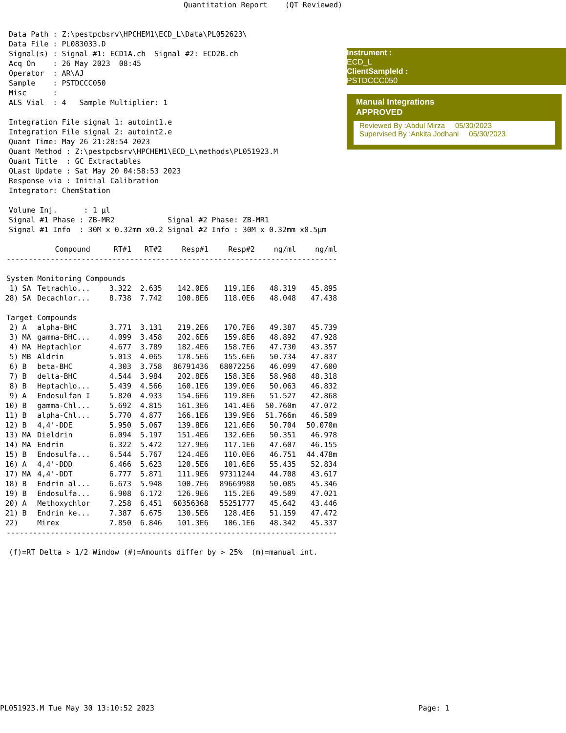Quantitation Report (QT Reviewed)
Data Path : Z:\pestpcbsrv\HPCHEM1\ECD_L\Data\PL052623\ Data File : PL083033.D Signal(s) : Signal #1: ECD1A.ch Signal #2: ECD2B.ch Acq On : 26 May 2023 08:45 Operator : AR\AJ Sample : PSTDCCC050 Misc : ALS Vial : 4 Sample Multiplier: 1 Integration File signal 1: autoint1.e Integration File signal 2: autoint2.e Quant Time: May 26 21:28:54 2023 Quant Method : Z:\pestpcbsrv\HPCHEM1\ECD_L\methods\PL051923.M Quant Title : GC Extractables QLast Update : Sat May 20 04:58:53 2023 Response via : Initial Calibration Integrator: ChemStation Volume Inj. : 1 µl Signal #1 Phase : ZB-MR2 Signal #2 Phase: ZB-MR1 Signal #1 Info : 30M x 0.32mm x0.2 Signal #2 Info : 30M x 0.32mm x0.5µm
Instrument :
ECD_L
ClientSampleId :
PSTDCCC050
Manual Integrations
APPROVED
Reviewed By :Abdul Mirza 05/30/2023
Supervised By :Ankita Jodhani 05/30/2023
| | | Compound | RT#1 | RT#2 | Resp#1 | Resp#2 | ng/ml | ng/ml |
| --- | --- | --- | --- | --- | --- | --- | --- | --- |
| --------------------------------------------------------------------------- | | | | | | | | |
| System Monitoring Compounds | | | | | | | | |
| 1) | SA | Tetrachlo... | 3.322 | 2.635 | 142.0E6 | 119.1E6 | 48.319 | 45.895 |
| 28) | SA | Decachlor... | 8.738 | 7.742 | 100.8E6 | 118.0E6 | 48.048 | 47.438 |
| Target Compounds | | | | | | | | |
| 2) | A | alpha-BHC | 3.771 | 3.131 | 219.2E6 | 170.7E6 | 49.387 | 45.739 |
| 3) | MA | gamma-BHC... | 4.099 | 3.458 | 202.6E6 | 159.8E6 | 48.892 | 47.928 |
| 4) | MA | Heptachlor | 4.677 | 3.789 | 182.4E6 | 158.7E6 | 47.730 | 43.357 |
| 5) | MB | Aldrin | 5.013 | 4.065 | 178.5E6 | 155.6E6 | 50.734 | 47.837 |
| 6) | B | beta-BHC | 4.303 | 3.758 | 86791436 | 68072256 | 46.099 | 47.600 |
| 7) | B | delta-BHC | 4.544 | 3.984 | 202.8E6 | 158.3E6 | 58.968 | 48.318 |
| 8) | B | Heptachlo... | 5.439 | 4.566 | 160.1E6 | 139.0E6 | 50.063 | 46.832 |
| 9) | A | Endosulfan I | 5.820 | 4.933 | 154.6E6 | 119.8E6 | 51.527 | 42.868 |
| 10) | B | gamma-Chl... | 5.692 | 4.815 | 161.3E6 | 141.4E6 | 50.760m | 47.072 |
| 11) | B | alpha-Chl... | 5.770 | 4.877 | 166.1E6 | 139.9E6 | 51.766m | 46.589 |
| 12) | B | 4,4'-DDE | 5.950 | 5.067 | 139.8E6 | 121.6E6 | 50.704 | 50.070m |
| 13) | MA | Dieldrin | 6.094 | 5.197 | 151.4E6 | 132.6E6 | 50.351 | 46.978 |
| 14) | MA | Endrin | 6.322 | 5.472 | 127.9E6 | 117.1E6 | 47.607 | 46.155 |
| 15) | B | Endosulfa... | 6.544 | 5.767 | 124.4E6 | 110.0E6 | 46.751 | 44.478m |
| 16) | A | 4,4'-DDD | 6.466 | 5.623 | 120.5E6 | 101.6E6 | 55.435 | 52.834 |
| 17) | MA | 4,4'-DDT | 6.777 | 5.871 | 111.9E6 | 97311244 | 44.708 | 43.617 |
| 18) | B | Endrin al... | 6.673 | 5.948 | 100.7E6 | 89669988 | 50.085 | 45.346 |
| 19) | B | Endosulfa... | 6.908 | 6.172 | 126.9E6 | 115.2E6 | 49.509 | 47.021 |
| 20) | A | Methoxychlor | 7.258 | 6.451 | 60356368 | 55251777 | 45.642 | 43.446 |
| 21) | B | Endrin ke... | 7.387 | 6.675 | 130.5E6 | 128.4E6 | 51.159 | 47.472 |
| 22) | | Mirex | 7.850 | 6.846 | 101.3E6 | 106.1E6 | 48.342 | 45.337 |
| --------------------------------------------------------------------------- | | | | | | | | |
(f)=RT Delta > 1/2 Window (#)=Amounts differ by > 25% (m)=manual int.
PL051923.M Tue May 30 13:10:52 2023 Page: 1